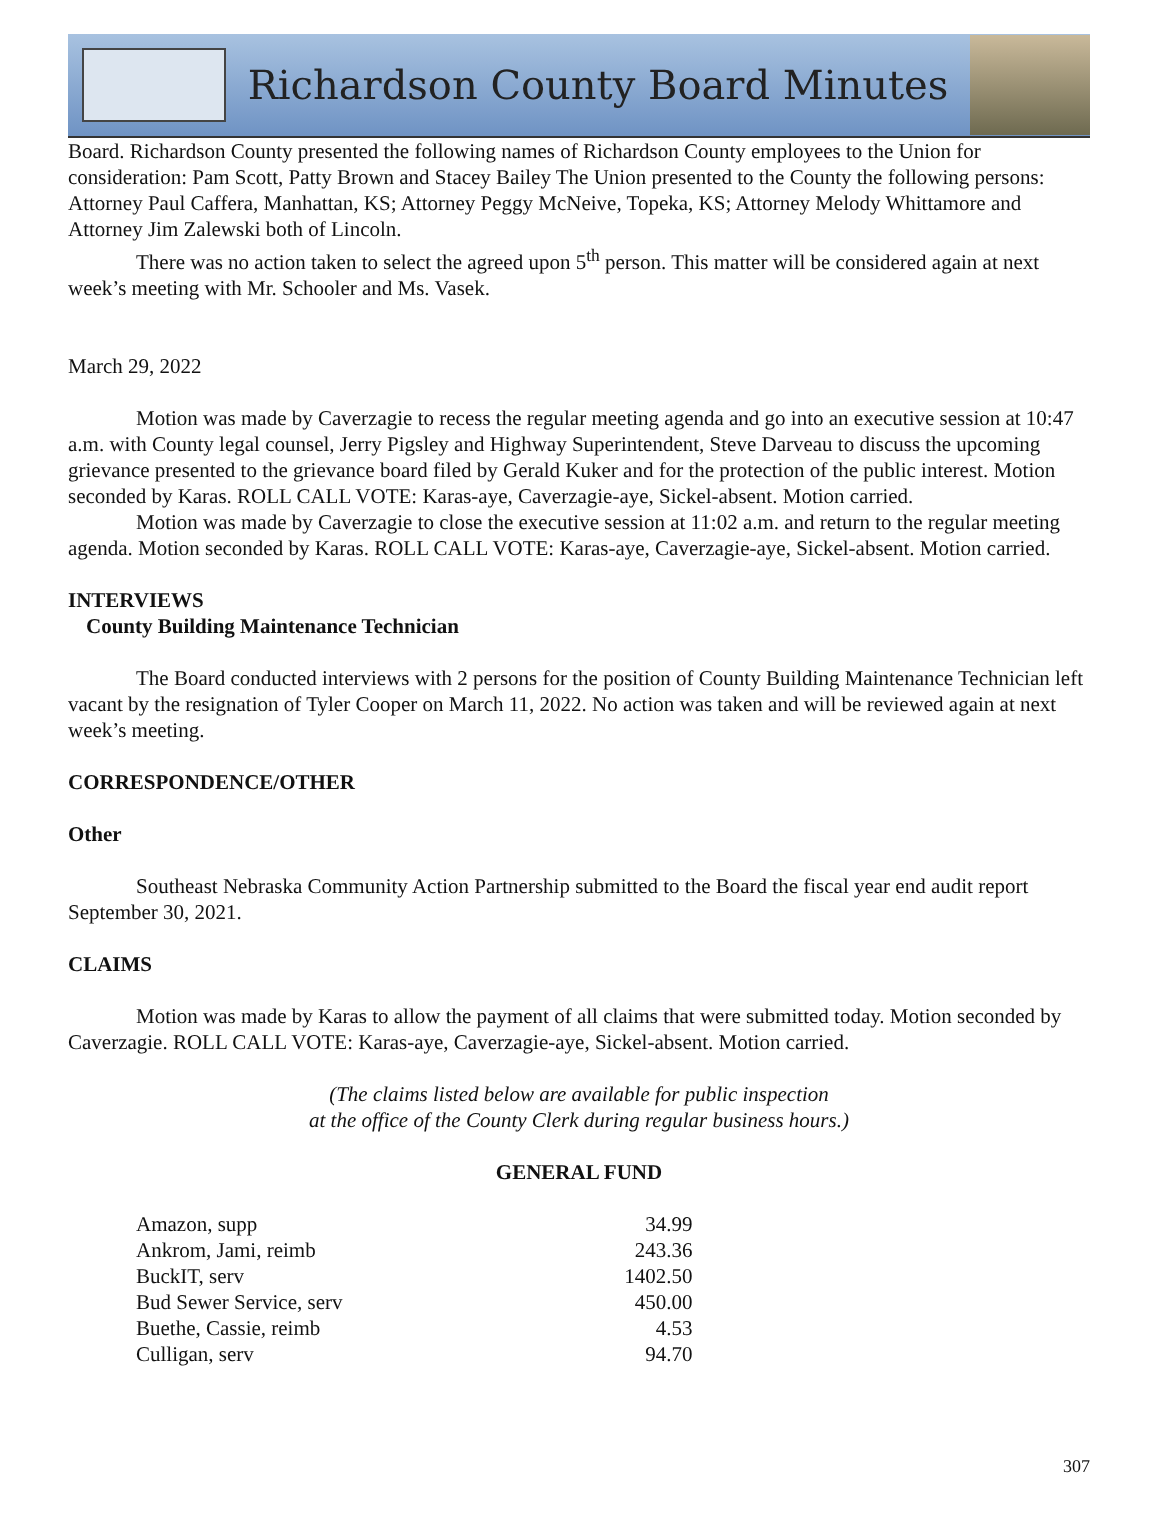Richardson County Board Minutes
Board. Richardson County presented the following names of Richardson County employees to the Union for consideration: Pam Scott, Patty Brown and Stacey Bailey The Union presented to the County the following persons: Attorney Paul Caffera, Manhattan, KS; Attorney Peggy McNeive, Topeka, KS; Attorney Melody Whittamore and Attorney Jim Zalewski both of Lincoln.
There was no action taken to select the agreed upon 5<sup>th</sup> person. This matter will be considered again at next week’s meeting with Mr. Schooler and Ms. Vasek.
March 29, 2022
Motion was made by Caverzagie to recess the regular meeting agenda and go into an executive session at 10:47 a.m. with County legal counsel, Jerry Pigsley and Highway Superintendent, Steve Darveau to discuss the upcoming grievance presented to the grievance board filed by Gerald Kuker and for the protection of the public interest. Motion seconded by Karas. ROLL CALL VOTE: Karas-aye, Caverzagie-aye, Sickel-absent. Motion carried.
Motion was made by Caverzagie to close the executive session at 11:02 a.m. and return to the regular meeting agenda. Motion seconded by Karas. ROLL CALL VOTE: Karas-aye, Caverzagie-aye, Sickel-absent. Motion carried.
INTERVIEWS
County Building Maintenance Technician
The Board conducted interviews with 2 persons for the position of County Building Maintenance Technician left vacant by the resignation of Tyler Cooper on March 11, 2022. No action was taken and will be reviewed again at next week’s meeting.
CORRESPONDENCE/OTHER
Other
Southeast Nebraska Community Action Partnership submitted to the Board the fiscal year end audit report September 30, 2021.
CLAIMS
Motion was made by Karas to allow the payment of all claims that were submitted today. Motion seconded by Caverzagie. ROLL CALL VOTE: Karas-aye, Caverzagie-aye, Sickel-absent. Motion carried.
(The claims listed below are available for public inspection
at the office of the County Clerk during regular business hours.)
GENERAL FUND
| Amazon, supp | 34.99 |
| Ankrom, Jami, reimb | 243.36 |
| BuckIT, serv | 1402.50 |
| Bud Sewer Service, serv | 450.00 |
| Buethe, Cassie, reimb | 4.53 |
| Culligan, serv | 94.70 |
307